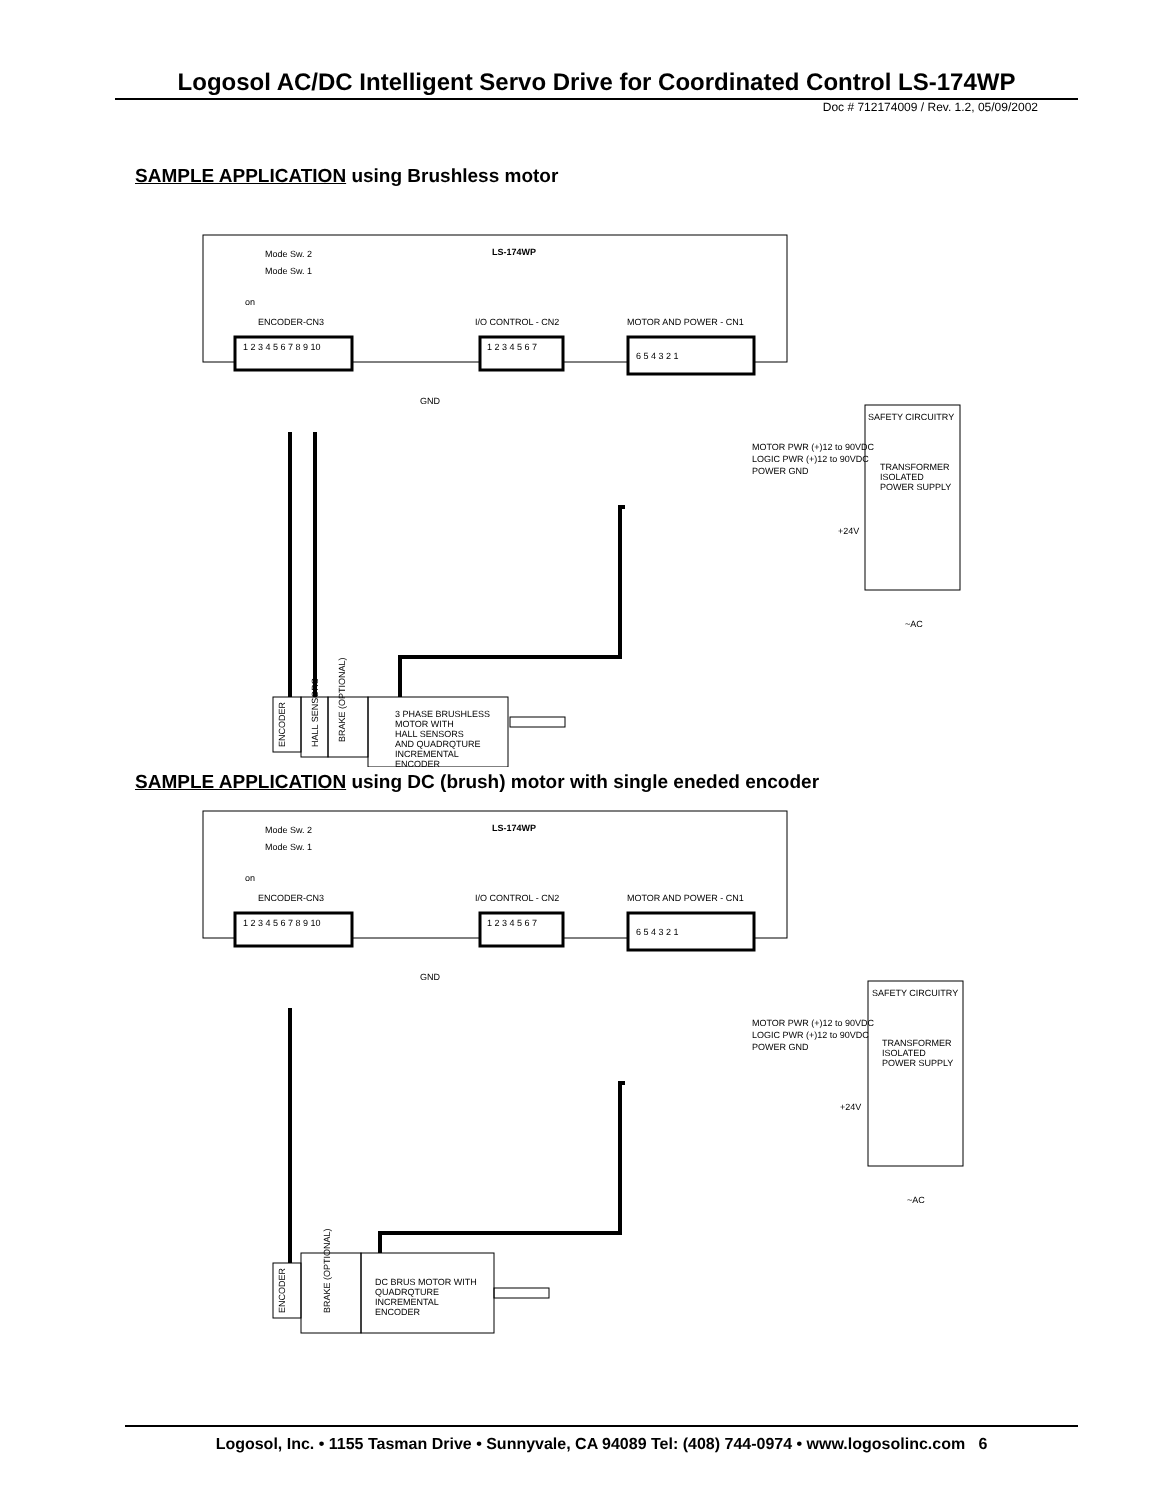Logosol AC/DC Intelligent Servo Drive for Coordinated Control LS-174WP
Doc # 712174009 / Rev. 1.2, 05/09/2002
SAMPLE APPLICATION using Brushless motor
Mode Sw. 2
Mode Sw. 1
on
LS-174WP
ENCODER-CN3
I/O CONTROL - CN2
MOTOR AND POWER - CN1
1 2 3 4 5 6 7 8 9 10
1 2 3 4 5 6 7
6 5 4 3 2 1
SAFETY CIRCUITRY
TRANSFORMER
ISOLATED
POWER SUPPLY
MOTOR PWR (+)12 to 90VDC
LOGIC PWR (+)12 to 90VDC
POWER GND
+24V
~AC
GND
ENCODER
HALL SENSORS
BRAKE (OPTIONAL)
3 PHASE BRUSHLESS
MOTOR WITH
HALL SENSORS
AND QUADRQTURE
INCREMENTAL
ENCODER
SAMPLE APPLICATION using DC (brush) motor with single eneded encoder
Mode Sw. 2
Mode Sw. 1
on
LS-174WP
ENCODER-CN3
I/O CONTROL - CN2
MOTOR AND POWER - CN1
1 2 3 4 5 6 7 8 9 10
1 2 3 4 5 6 7
6 5 4 3 2 1
SAFETY CIRCUITRY
TRANSFORMER
ISOLATED
POWER SUPPLY
MOTOR PWR (+)12 to 90VDC
LOGIC PWR (+)12 to 90VDC
POWER GND
+24V
~AC
GND
ENCODER
BRAKE (OPTIONAL)
DC BRUS MOTOR WITH
QUADRQTURE
INCREMENTAL
ENCODER
Logosol, Inc. • 1155 Tasman Drive • Sunnyvale, CA 94089 Tel: (408) 744-0974 • www.logosolinc.com 6